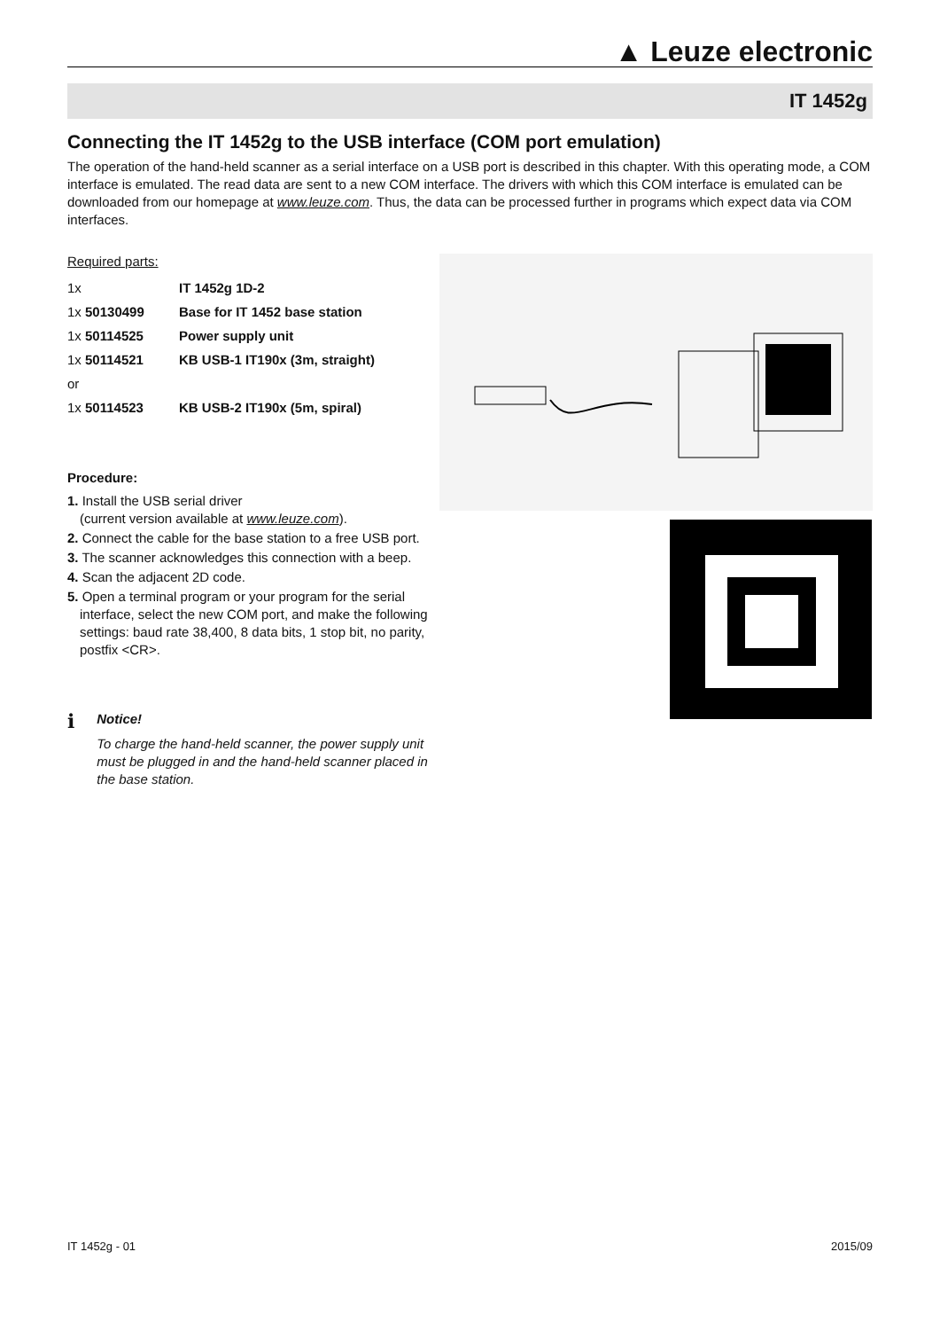▲ Leuze electronic
IT 1452g
Connecting the IT 1452g to the USB interface (COM port emulation)
The operation of the hand-held scanner as a serial interface on a USB port is described in this chapter. With this operating mode, a COM interface is emulated. The read data are sent to a new COM interface. The drivers with which this COM interface is emulated can be downloaded from our homepage at www.leuze.com. Thus, the data can be processed further in programs which expect data via COM interfaces.
Required parts:
| 1x | IT 1452g 1D-2 |
| 1x 50130499 | Base for IT 1452 base station |
| 1x 50114525 | Power supply unit |
| 1x 50114521 | KB USB-1 IT190x (3m, straight) |
| or | |
| 1x 50114523 | KB USB-2 IT190x (5m, spiral) |
Procedure:
1. Install the USB serial driver
(current version available at www.leuze.com).
2. Connect the cable for the base station to a free USB port.
3. The scanner acknowledges this connection with a beep.
4. Scan the adjacent 2D code.
5. Open a terminal program or your program for the serial interface, select the new COM port, and make the following settings: baud rate 38,400, 8 data bits, 1 stop bit, no parity, postfix <CR>.
ℹ
Notice!
To charge the hand-held scanner, the power supply unit must be plugged in and the hand-held scanner placed in the base station.
IT 1452g - 01 2015/09